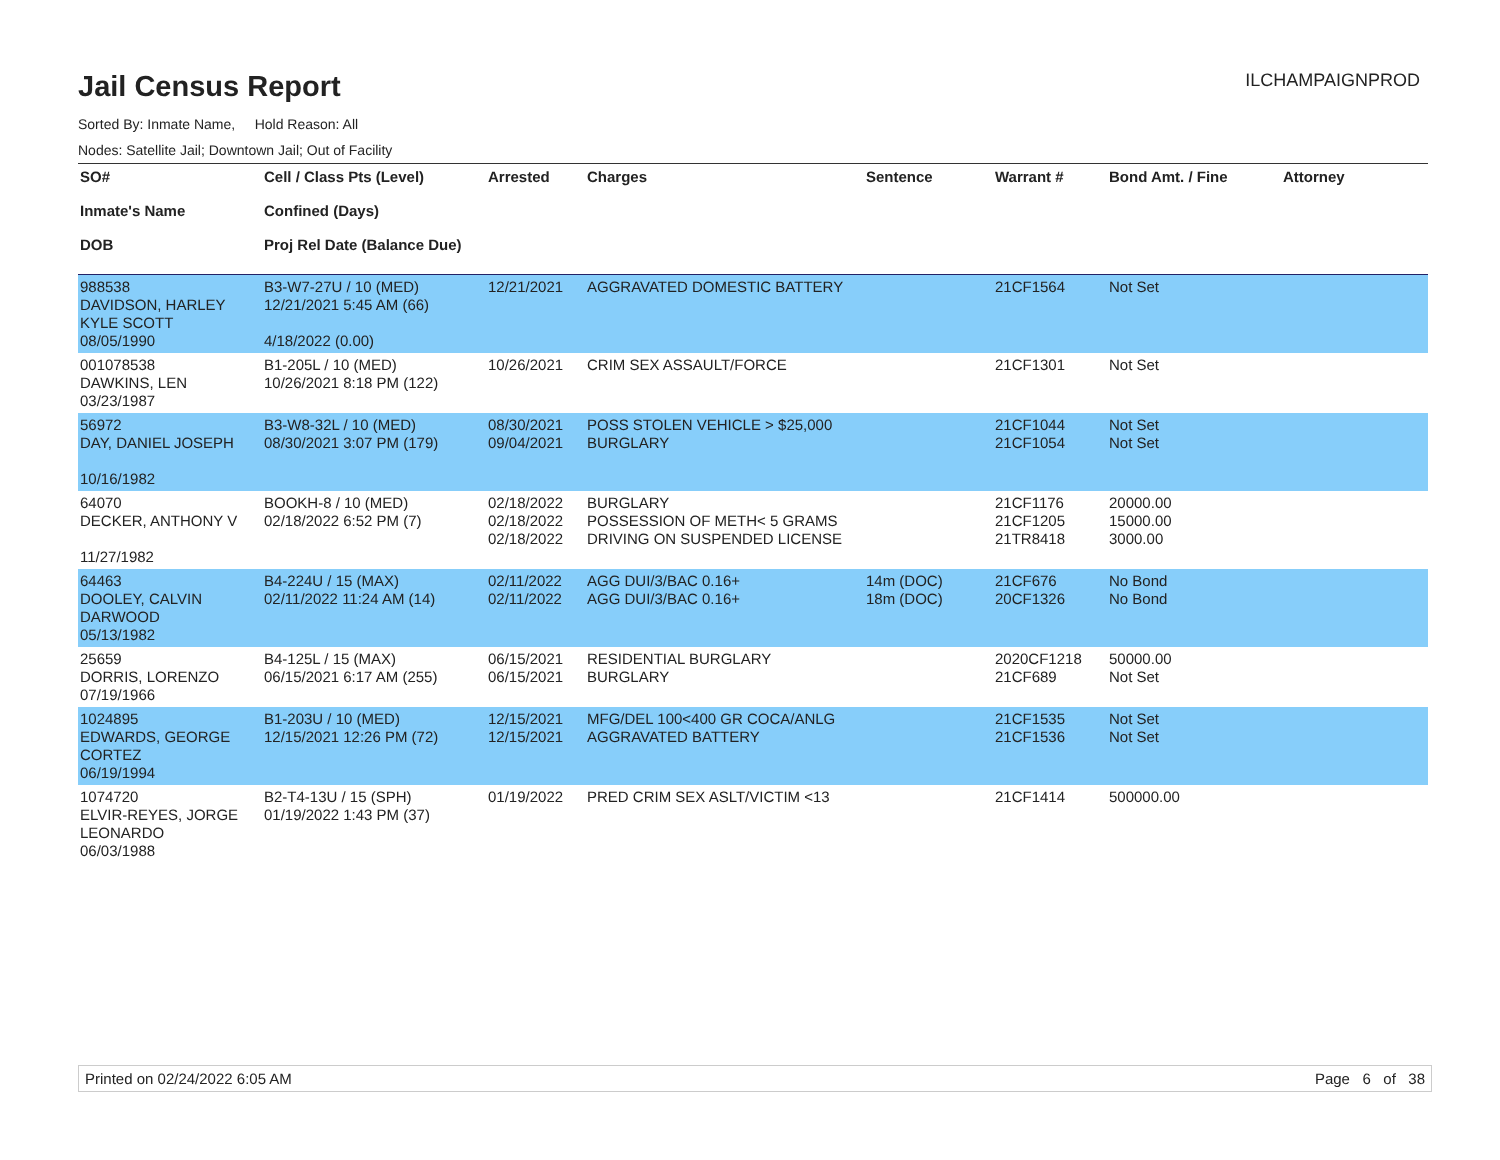Jail Census Report
ILCHAMPAIGNPROD
Sorted By: Inmate Name, Hold Reason: All
Nodes: Satellite Jail; Downtown Jail; Out of Facility
| SO# Inmate's Name DOB | Cell / Class Pts (Level) Confined (Days) Proj Rel Date (Balance Due) | Arrested | Charges | Sentence | Warrant # | Bond Amt. / Fine | Attorney |
| --- | --- | --- | --- | --- | --- | --- | --- |
| 988538 DAVIDSON, HARLEY KYLE SCOTT 08/05/1990 | B3-W7-27U / 10 (MED) 12/21/2021 5:45 AM (66) 4/18/2022 (0.00) | 12/21/2021 | AGGRAVATED DOMESTIC BATTERY | | 21CF1564 | Not Set | |
| 001078538 DAWKINS, LEN 03/23/1987 | B1-205L / 10 (MED) 10/26/2021 8:18 PM (122) | 10/26/2021 | CRIM SEX ASSAULT/FORCE | | 21CF1301 | Not Set | |
| 56972 DAY, DANIEL JOSEPH 10/16/1982 | B3-W8-32L / 10 (MED) 08/30/2021 3:07 PM (179) | 08/30/2021 09/04/2021 | POSS STOLEN VEHICLE > $25,000 BURGLARY | | 21CF1044 21CF1054 | Not Set Not Set | |
| 64070 DECKER, ANTHONY V 11/27/1982 | BOOKH-8 / 10 (MED) 02/18/2022 6:52 PM (7) | 02/18/2022 02/18/2022 02/18/2022 | BURGLARY POSSESSION OF METH< 5 GRAMS DRIVING ON SUSPENDED LICENSE | | 21CF1176 21CF1205 21TR8418 | 20000.00 15000.00 3000.00 | |
| 64463 DOOLEY, CALVIN DARWOOD 05/13/1982 | B4-224U / 15 (MAX) 02/11/2022 11:24 AM (14) | 02/11/2022 02/11/2022 | AGG DUI/3/BAC 0.16+ AGG DUI/3/BAC 0.16+ | 14m (DOC) 18m (DOC) | 21CF676 20CF1326 | No Bond No Bond | |
| 25659 DORRIS, LORENZO 07/19/1966 | B4-125L / 15 (MAX) 06/15/2021 6:17 AM (255) | 06/15/2021 06/15/2021 | RESIDENTIAL BURGLARY BURGLARY | | 2020CF1218 21CF689 | 50000.00 Not Set | |
| 1024895 EDWARDS, GEORGE CORTEZ 06/19/1994 | B1-203U / 10 (MED) 12/15/2021 12:26 PM (72) | 12/15/2021 12/15/2021 | MFG/DEL 100<400 GR COCA/ANLG AGGRAVATED BATTERY | | 21CF1535 21CF1536 | Not Set Not Set | |
| 1074720 ELVIR-REYES, JORGE LEONARDO 06/03/1988 | B2-T4-13U / 15 (SPH) 01/19/2022 1:43 PM (37) | 01/19/2022 | PRED CRIM SEX ASLT/VICTIM <13 | | 21CF1414 | 500000.00 | |
Printed on 02/24/2022 6:05 AM Page 6 of 38